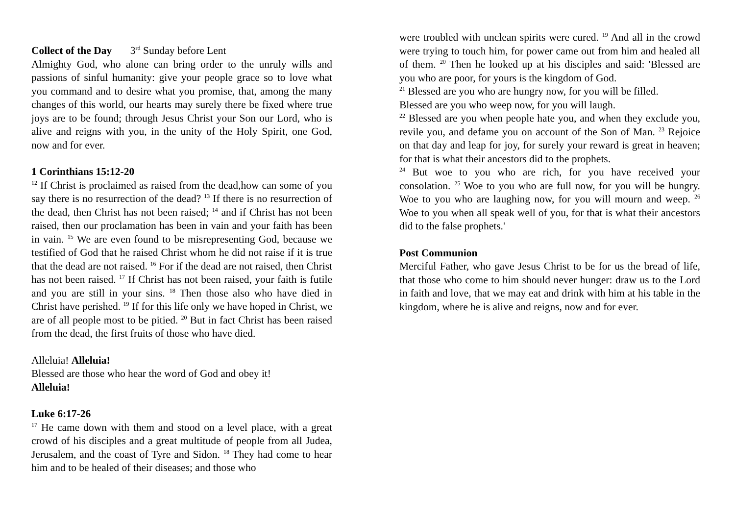Collect of the Day 3<sup>rd</sup> Sunday before Lent
Almighty God, who alone can bring order to the unruly wills and passions of sinful humanity: give your people grace so to love what you command and to desire what you promise, that, among the many changes of this world, our hearts may surely there be fixed where true joys are to be found; through Jesus Christ your Son our Lord, who is alive and reigns with you, in the unity of the Holy Spirit, one God, now and for ever.
1 Corinthians 15:12-20
<sup>12</sup> If Christ is proclaimed as raised from the dead,how can some of you say there is no resurrection of the dead? <sup>13</sup> If there is no resurrection of the dead, then Christ has not been raised; <sup>14</sup> and if Christ has not been raised, then our proclamation has been in vain and your faith has been in vain. <sup>15</sup> We are even found to be misrepresenting God, because we testified of God that he raised Christ whom he did not raise if it is true that the dead are not raised. <sup>16</sup> For if the dead are not raised, then Christ has not been raised. <sup>17</sup> If Christ has not been raised, your faith is futile and you are still in your sins. <sup>18</sup> Then those also who have died in Christ have perished. <sup>19</sup> If for this life only we have hoped in Christ, we are of all people most to be pitied. <sup>20</sup> But in fact Christ has been raised from the dead, the first fruits of those who have died.
Alleluia! Alleluia!
Blessed are those who hear the word of God and obey it!
Alleluia!
Luke 6:17-26
<sup>17</sup> He came down with them and stood on a level place, with a great crowd of his disciples and a great multitude of people from all Judea, Jerusalem, and the coast of Tyre and Sidon. <sup>18</sup> They had come to hear him and to be healed of their diseases; and those who
were troubled with unclean spirits were cured. <sup>19</sup> And all in the crowd were trying to touch him, for power came out from him and healed all of them. <sup>20</sup> Then he looked up at his disciples and said: 'Blessed are you who are poor, for yours is the kingdom of God.
<sup>21</sup> Blessed are you who are hungry now, for you will be filled.
Blessed are you who weep now, for you will laugh.
<sup>22</sup> Blessed are you when people hate you, and when they exclude you, revile you, and defame you on account of the Son of Man. <sup>23</sup> Rejoice on that day and leap for joy, for surely your reward is great in heaven; for that is what their ancestors did to the prophets.
<sup>24</sup> But woe to you who are rich, for you have received your consolation. <sup>25</sup> Woe to you who are full now, for you will be hungry. Woe to you who are laughing now, for you will mourn and weep. <sup>26</sup> Woe to you when all speak well of you, for that is what their ancestors did to the false prophets.'
Post Communion
Merciful Father, who gave Jesus Christ to be for us the bread of life, that those who come to him should never hunger: draw us to the Lord in faith and love, that we may eat and drink with him at his table in the kingdom, where he is alive and reigns, now and for ever.